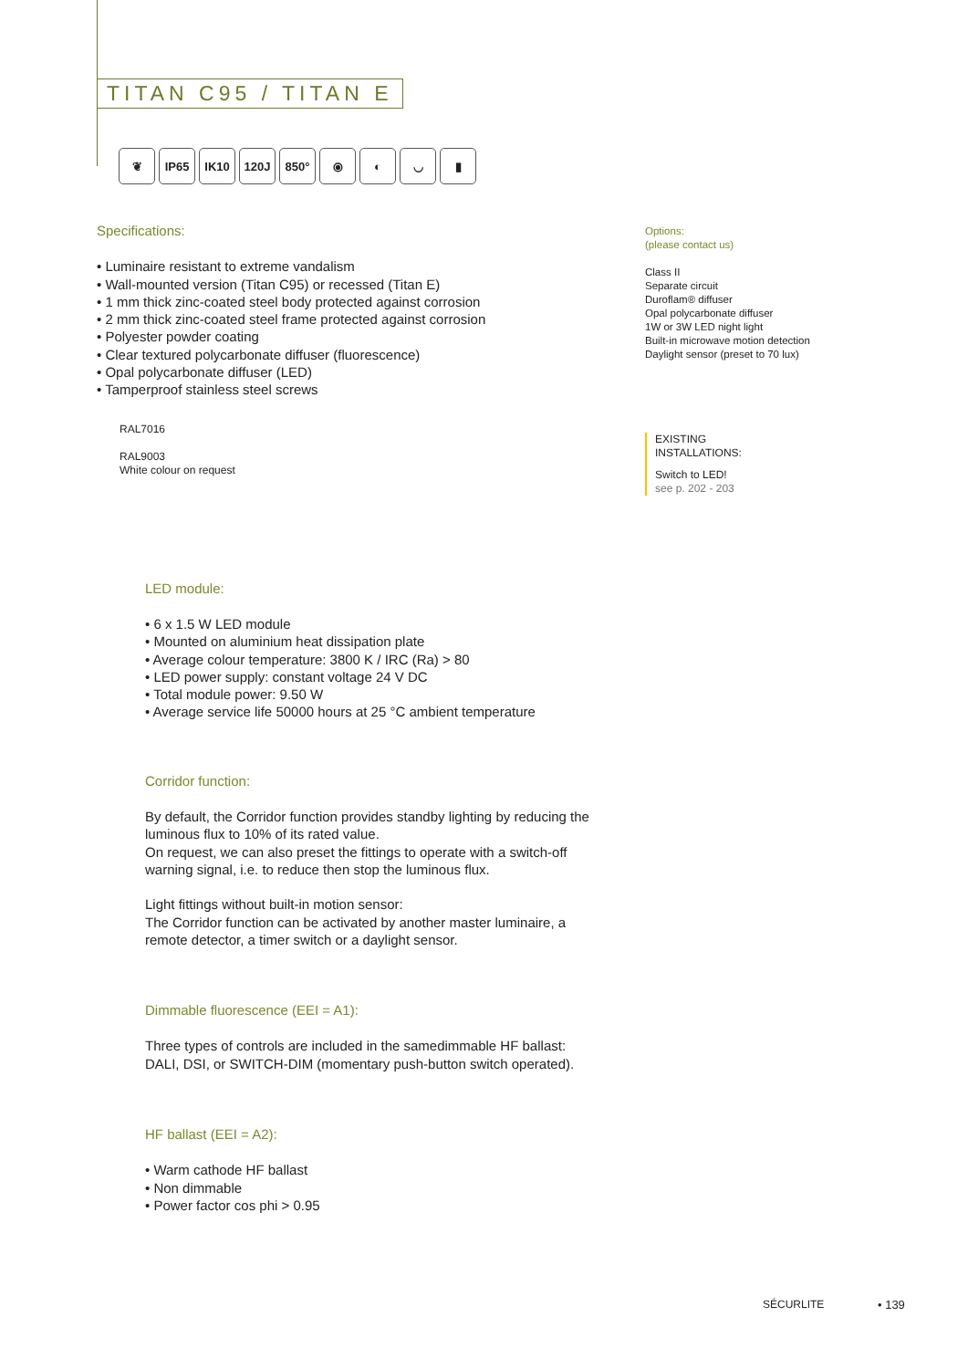TITAN C95 / TITAN E
❦ IP65 IK10 120J 850° ⦿ ◐ ◡ ▮
Specifications:
• Luminaire resistant to extreme vandalism
• Wall-mounted version (Titan C95) or recessed (Titan E)
• 1 mm thick zinc-coated steel body protected against corrosion
• 2 mm thick zinc-coated steel frame protected against corrosion
• Polyester powder coating
• Clear textured polycarbonate diffuser (fluorescence)
• Opal polycarbonate diffuser (LED)
• Tamperproof stainless steel screws
RAL7016
RAL9003
White colour on request
LED module:
• 6 x 1.5 W LED module
• Mounted on aluminium heat dissipation plate
• Average colour temperature: 3800 K / IRC (Ra) > 80
• LED power supply: constant voltage 24 V DC
• Total module power: 9.50 W
• Average service life 50000 hours at 25 °C ambient temperature
Corridor function:
By default, the Corridor function provides standby lighting by reducing the luminous flux to 10% of its rated value.
On request, we can also preset the fittings to operate with a switch-off warning signal, i.e. to reduce then stop the luminous flux.
Light fittings without built-in motion sensor:
The Corridor function can be activated by another master luminaire, a remote detector, a timer switch or a daylight sensor.
Dimmable fluorescence (EEI = A1):
Three types of controls are included in the samedimmable HF ballast:
DALI, DSI, or SWITCH-DIM (momentary push-button switch operated).
HF ballast (EEI = A2):
• Warm cathode HF ballast
• Non dimmable
• Power factor cos phi > 0.95
Options:
(please contact us)
Class II
Separate circuit
Duroflam® diffuser
Opal polycarbonate diffuser
1W or 3W LED night light
Built-in microwave motion detection
Daylight sensor (preset to 70 lux)
EXISTING
INSTALLATIONS:
Switch to LED!
see p. 202 - 203
SÉCURLITE • 139